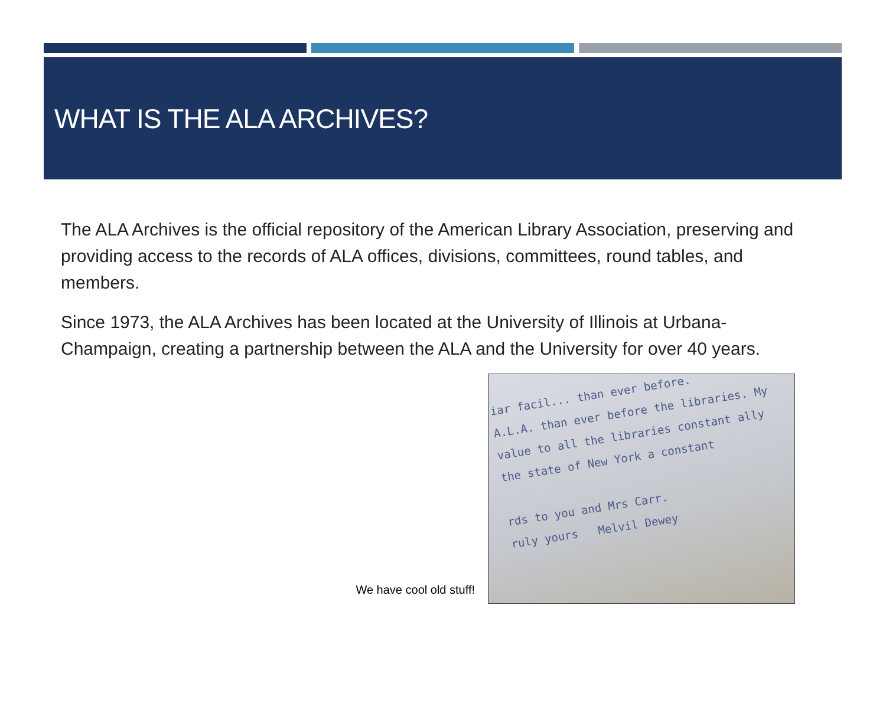WHAT IS THE ALA ARCHIVES?
The ALA Archives is the official repository of the American Library Association, preserving and providing access to the records of ALA offices, divisions, committees, round tables, and members.
Since 1973, the ALA Archives has been located at the University of Illinois at Urbana-Champaign, creating a partnership between the ALA and the University for over 40 years.
We have cool old stuff!
iar facil... than ever before.
A.L.A. than ever before the libraries. My
value to all the libraries constant ally
the state of New York a constant
rds to you and Mrs Carr.
ruly yours Melvil Dewey